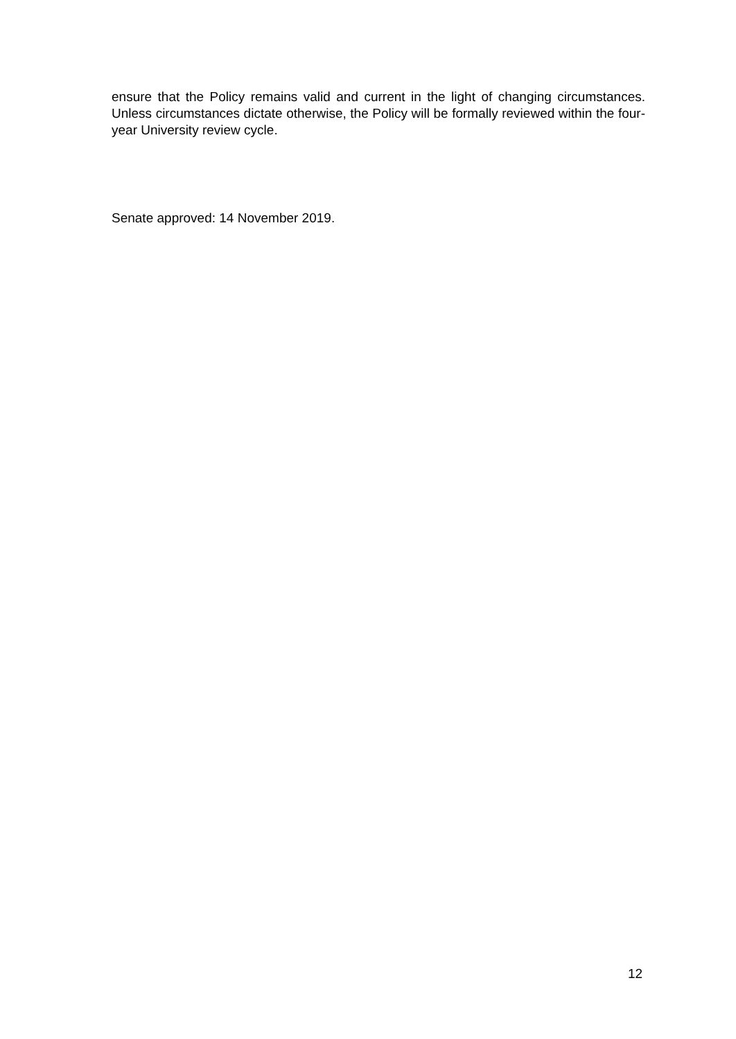ensure that the Policy remains valid and current in the light of changing circumstances. Unless circumstances dictate otherwise, the Policy will be formally reviewed within the four-year University review cycle.
Senate approved: 14 November 2019.
12